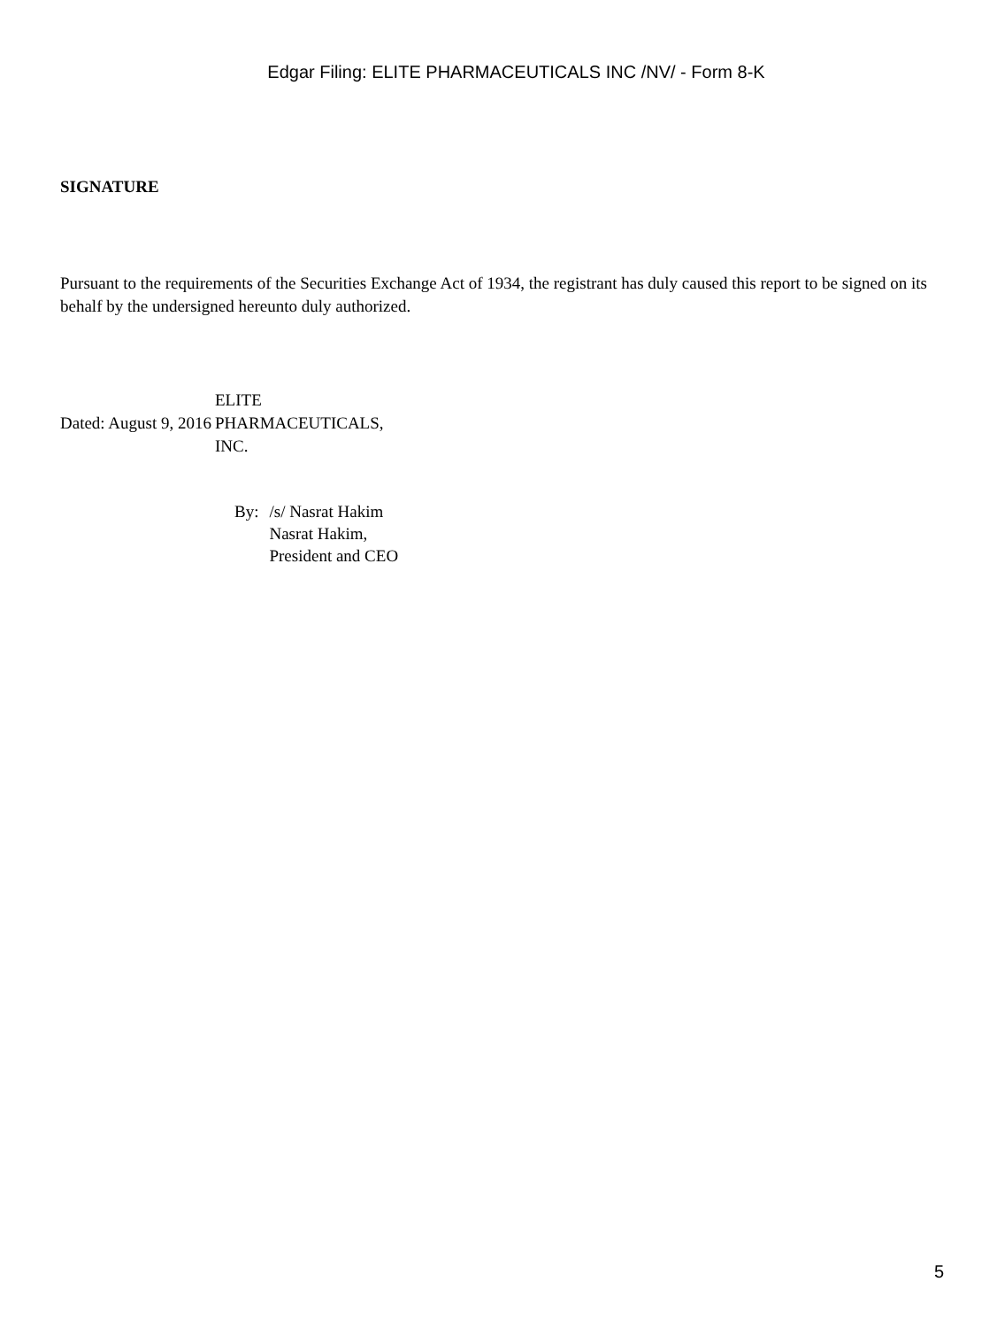Edgar Filing: ELITE PHARMACEUTICALS INC /NV/ - Form 8-K
SIGNATURE
Pursuant to the requirements of the Securities Exchange Act of 1934, the registrant has duly caused this report to be signed on its behalf by the undersigned hereunto duly authorized.
| Dated: August 9, 2016 | ELITE PHARMACEUTICALS, INC. |
| By: | /s/ Nasrat Hakim Nasrat Hakim, President and CEO |
5